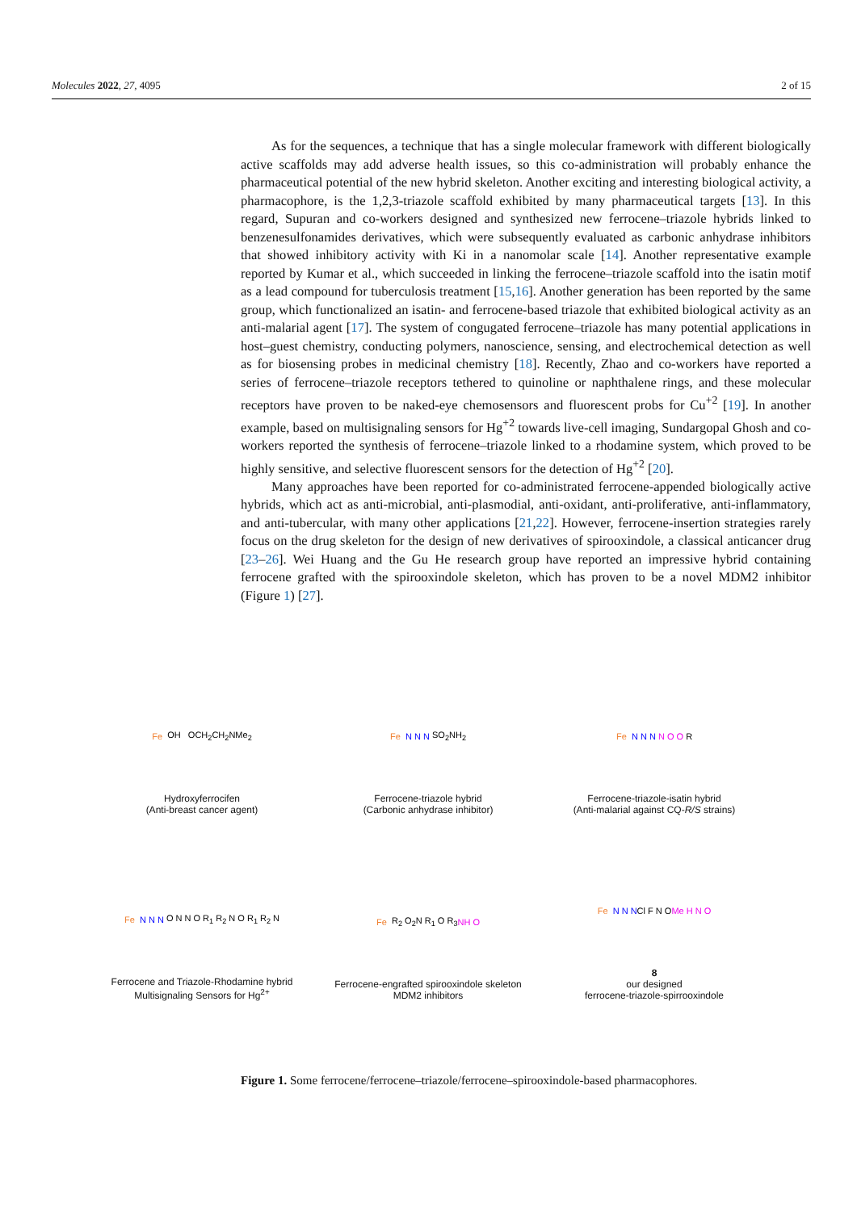Molecules 2022, 27, 4095 2 of 15
As for the sequences, a technique that has a single molecular framework with different biologically active scaffolds may add adverse health issues, so this co-administration will probably enhance the pharmaceutical potential of the new hybrid skeleton. Another exciting and interesting biological activity, a pharmacophore, is the 1,2,3-triazole scaffold exhibited by many pharmaceutical targets [13]. In this regard, Supuran and co-workers designed and synthesized new ferrocene–triazole hybrids linked to benzenesulfonamides derivatives, which were subsequently evaluated as carbonic anhydrase inhibitors that showed inhibitory activity with Ki in a nanomolar scale [14]. Another representative example reported by Kumar et al., which succeeded in linking the ferrocene–triazole scaffold into the isatin motif as a lead compound for tuberculosis treatment [15,16]. Another generation has been reported by the same group, which functionalized an isatin- and ferrocene-based triazole that exhibited biological activity as an anti-malarial agent [17]. The system of congugated ferrocene–triazole has many potential applications in host–guest chemistry, conducting polymers, nanoscience, sensing, and electrochemical detection as well as for biosensing probes in medicinal chemistry [18]. Recently, Zhao and co-workers have reported a series of ferrocene–triazole receptors tethered to quinoline or naphthalene rings, and these molecular receptors have proven to be naked-eye chemosensors and fluorescent probs for Cu<sup>+2</sup> [19]. In another example, based on multisignaling sensors for Hg<sup>+2</sup> towards live-cell imaging, Sundargopal Ghosh and co-workers reported the synthesis of ferrocene–triazole linked to a rhodamine system, which proved to be highly sensitive, and selective fluorescent sensors for the detection of Hg<sup>+2</sup> [20].
Many approaches have been reported for co-administrated ferrocene-appended biologically active hybrids, which act as anti-microbial, anti-plasmodial, anti-oxidant, anti-proliferative, anti-inflammatory, and anti-tubercular, with many other applications [21,22]. However, ferrocene-insertion strategies rarely focus on the drug skeleton for the design of new derivatives of spirooxindole, a classical anticancer drug [23–26]. Wei Huang and the Gu He research group have reported an impressive hybrid containing ferrocene grafted with the spirooxindole skeleton, which has proven to be a novel MDM2 inhibitor (Figure 1) [27].
Fe OH OCH<sub>2</sub>CH<sub>2</sub>NMe<sub>2</sub>
Hydroxyferrocifen
(Anti-breast cancer agent)
Fe N N N SO<sub>2</sub>NH<sub>2</sub>
Ferrocene-triazole hybrid
(Carbonic anhydrase inhibitor)
Fe N N N N O O R
Ferrocene-triazole-isatin hybrid
(Anti-malarial against CQ-R/S strains)
Fe N N N O N N O R<sub>1</sub> R<sub>2</sub> N O R<sub>1</sub> R<sub>2</sub> N
Ferrocene and Triazole-Rhodamine hybrid
Multisignaling Sensors for Hg<sup>2+</sup>
Fe R<sub>2</sub> O<sub>2</sub>N R<sub>1</sub> O R<sub>3</sub> NH O
Ferrocene-engrafted spirooxindole skeleton
MDM2 inhibitors
Fe N N N Cl F N O Me H N O
8
our designed
ferrocene-triazole-spirrooxindole
Figure 1. Some ferrocene/ferrocene–triazole/ferrocene–spirooxindole-based pharmacophores.